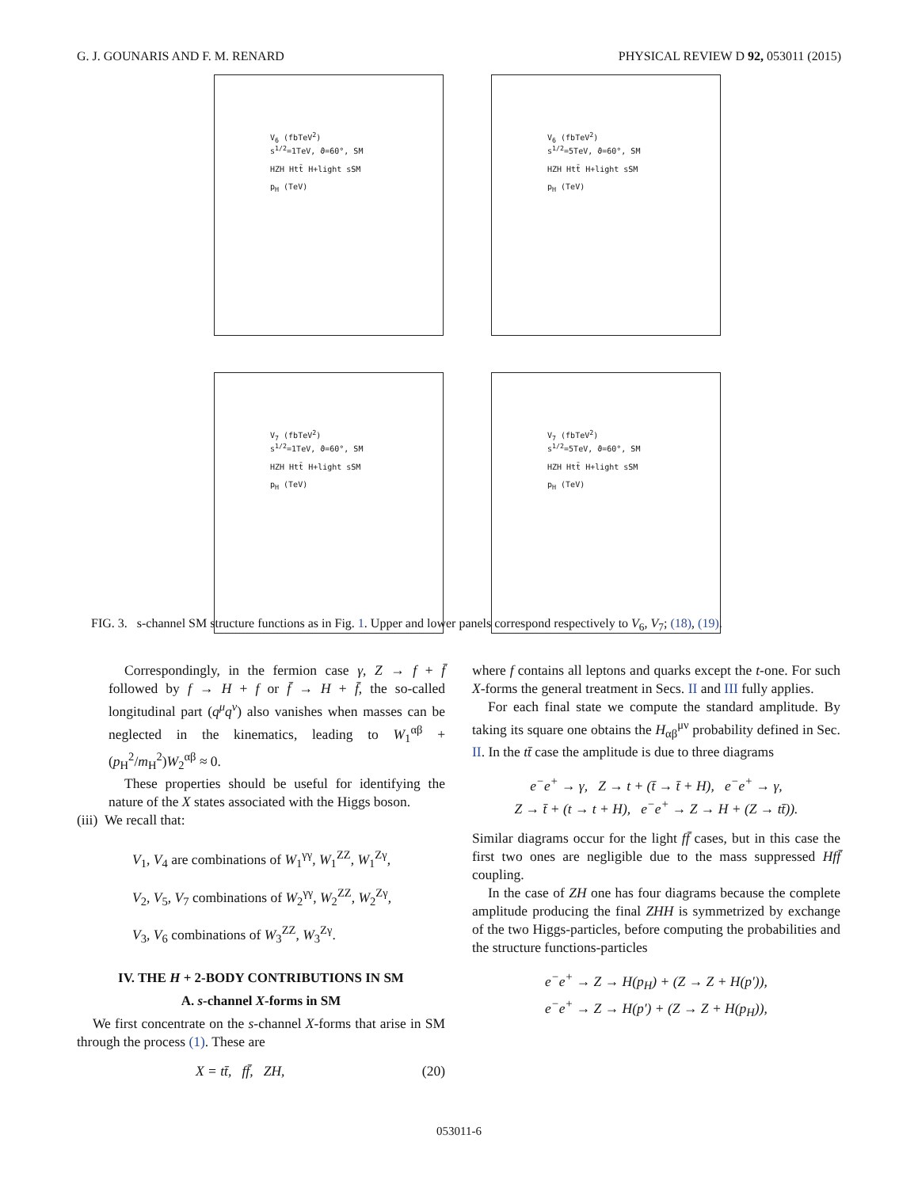G. J. GOUNARIS AND F. M. RENARD PHYSICAL REVIEW D 92, 053011 (2015)
V<sub>6</sub> (fbTeV<sup>2</sup>)
s<sup>1/2</sup>=1TeV, ϑ=60°, SM
HZH Htt̄ H+light sSM
p<sub>H</sub> (TeV)
V<sub>6</sub> (fbTeV<sup>2</sup>)
s<sup>1/2</sup>=5TeV, ϑ=60°, SM
HZH Htt̄ H+light sSM
p<sub>H</sub> (TeV)
V<sub>7</sub> (fbTeV<sup>2</sup>)
s<sup>1/2</sup>=1TeV, ϑ=60°, SM
HZH Htt̄ H+light sSM
p<sub>H</sub> (TeV)
V<sub>7</sub> (fbTeV<sup>2</sup>)
s<sup>1/2</sup>=5TeV, ϑ=60°, SM
HZH Htt̄ H+light sSM
p<sub>H</sub> (TeV)
FIG. 3. s-channel SM structure functions as in Fig. 1. Upper and lower panels correspond respectively to V<sub>6</sub>, V<sub>7</sub>; (18), (19).
Correspondingly, in the fermion case γ, Z → f + f̄ followed by f → H + f or f̄ → H + f̄, the so-called longitudinal part (q<sup>μ</sup>q<sup>ν</sup>) also vanishes when masses can be neglected in the kinematics, leading to W<sub>1</sub><sup>αβ</sup> + (p<sub>H</sub><sup>2</sup>/m<sub>H</sub><sup>2</sup>)W<sub>2</sub><sup>αβ</sup> ≈ 0.
These properties should be useful for identifying the nature of the X states associated with the Higgs boson.
(iii) We recall that:
V<sub>1</sub>, V<sub>4</sub> are combinations of W<sub>1</sub><sup>γγ</sup>, W<sub>1</sub><sup>ZZ</sup>, W<sub>1</sub><sup>Zγ</sup>,
V<sub>2</sub>, V<sub>5</sub>, V<sub>7</sub> combinations of W<sub>2</sub><sup>γγ</sup>, W<sub>2</sub><sup>ZZ</sup>, W<sub>2</sub><sup>Zγ</sup>,
V<sub>3</sub>, V<sub>6</sub> combinations of W<sub>3</sub><sup>ZZ</sup>, W<sub>3</sub><sup>Zγ</sup>.
IV. THE H + 2-BODY CONTRIBUTIONS IN SM
A. s-channel X-forms in SM
We first concentrate on the s-channel X-forms that arise in SM through the process (1). These are
X = tt̄, ff̄, ZH, (20)
where f contains all leptons and quarks except the t-one. For such X-forms the general treatment in Secs. II and III fully applies.
For each final state we compute the standard amplitude. By taking its square one obtains the H<sub>αβ</sub><sup>μν</sup> probability defined in Sec. II. In the tt̄ case the amplitude is due to three diagrams
e<sup>−</sup>e<sup>+</sup> → γ, Z → t + (t̄ → t̄ + H), e<sup>−</sup>e<sup>+</sup> → γ,
Z → t̄ + (t → t + H), e<sup>−</sup>e<sup>+</sup> → Z → H + (Z → tt̄)).
Similar diagrams occur for the light ff̄ cases, but in this case the first two ones are negligible due to the mass suppressed Hff̄ coupling.
In the case of ZH one has four diagrams because the complete amplitude producing the final ZHH is symmetrized by exchange of the two Higgs-particles, before computing the probabilities and the structure functions-particles
e<sup>−</sup>e<sup>+</sup> → Z → H(p<sub>H</sub>) + (Z → Z + H(p′)),
e<sup>−</sup>e<sup>+</sup> → Z → H(p′) + (Z → Z + H(p<sub>H</sub>)),
053011-6